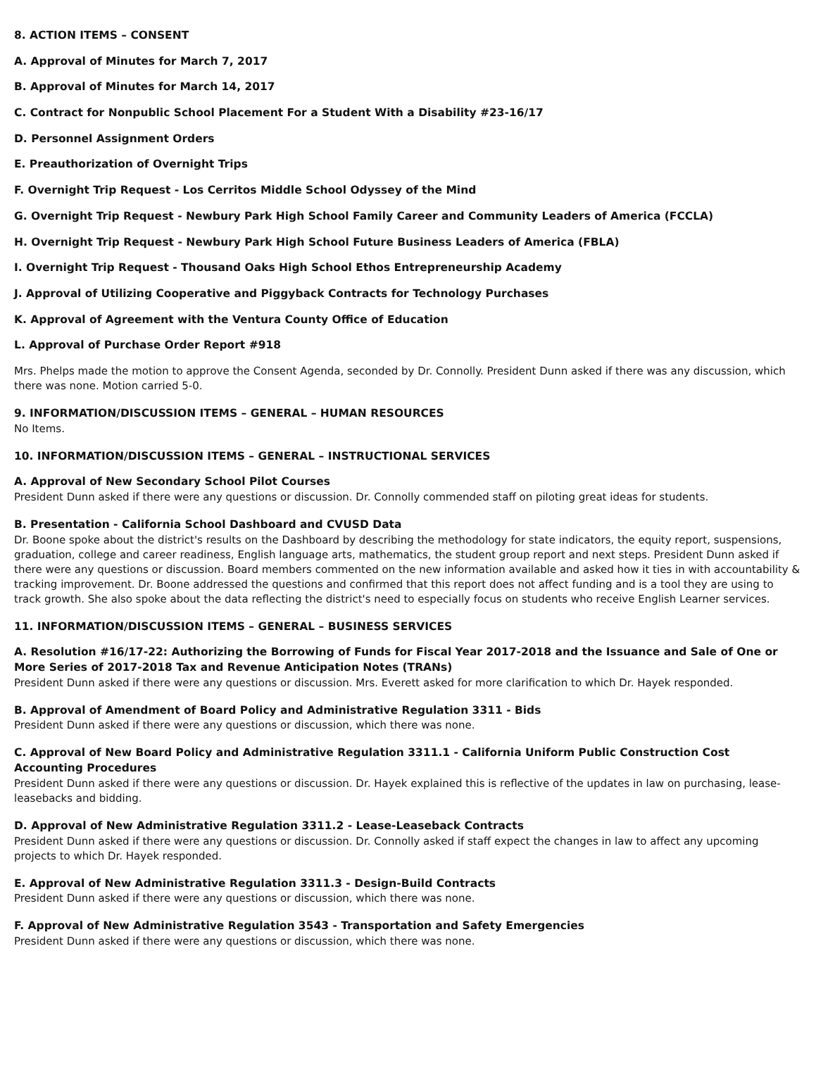8. ACTION ITEMS – CONSENT
A. Approval of Minutes for March 7, 2017
B. Approval of Minutes for March 14, 2017
C. Contract for Nonpublic School Placement For a Student With a Disability #23-16/17
D. Personnel Assignment Orders
E. Preauthorization of Overnight Trips
F. Overnight Trip Request - Los Cerritos Middle School Odyssey of the Mind
G. Overnight Trip Request - Newbury Park High School Family Career and Community Leaders of America (FCCLA)
H. Overnight Trip Request - Newbury Park High School Future Business Leaders of America (FBLA)
I. Overnight Trip Request - Thousand Oaks High School Ethos Entrepreneurship Academy
J. Approval of Utilizing Cooperative and Piggyback Contracts for Technology Purchases
K. Approval of Agreement with the Ventura County Office of Education
L. Approval of Purchase Order Report #918
Mrs. Phelps made the motion to approve the Consent Agenda, seconded by Dr. Connolly. President Dunn asked if there was any discussion, which there was none. Motion carried 5-0.
9. INFORMATION/DISCUSSION ITEMS – GENERAL – HUMAN RESOURCES
No Items.
10. INFORMATION/DISCUSSION ITEMS – GENERAL – INSTRUCTIONAL SERVICES
A. Approval of New Secondary School Pilot Courses
President Dunn asked if there were any questions or discussion. Dr. Connolly commended staff on piloting great ideas for students.
B. Presentation - California School Dashboard and CVUSD Data
Dr. Boone spoke about the district's results on the Dashboard by describing the methodology for state indicators, the equity report, suspensions, graduation, college and career readiness, English language arts, mathematics, the student group report and next steps. President Dunn asked if there were any questions or discussion. Board members commented on the new information available and asked how it ties in with accountability & tracking improvement. Dr. Boone addressed the questions and confirmed that this report does not affect funding and is a tool they are using to track growth. She also spoke about the data reflecting the district's need to especially focus on students who receive English Learner services.
11. INFORMATION/DISCUSSION ITEMS – GENERAL – BUSINESS SERVICES
A. Resolution #16/17-22: Authorizing the Borrowing of Funds for Fiscal Year 2017-2018 and the Issuance and Sale of One or More Series of 2017-2018 Tax and Revenue Anticipation Notes (TRANs)
President Dunn asked if there were any questions or discussion. Mrs. Everett asked for more clarification to which Dr. Hayek responded.
B. Approval of Amendment of Board Policy and Administrative Regulation 3311 - Bids
President Dunn asked if there were any questions or discussion, which there was none.
C. Approval of New Board Policy and Administrative Regulation 3311.1 - California Uniform Public Construction Cost Accounting Procedures
President Dunn asked if there were any questions or discussion. Dr. Hayek explained this is reflective of the updates in law on purchasing, lease-leasebacks and bidding.
D. Approval of New Administrative Regulation 3311.2 - Lease-Leaseback Contracts
President Dunn asked if there were any questions or discussion. Dr. Connolly asked if staff expect the changes in law to affect any upcoming projects to which Dr. Hayek responded.
E. Approval of New Administrative Regulation 3311.3 - Design-Build Contracts
President Dunn asked if there were any questions or discussion, which there was none.
F. Approval of New Administrative Regulation 3543 - Transportation and Safety Emergencies
President Dunn asked if there were any questions or discussion, which there was none.